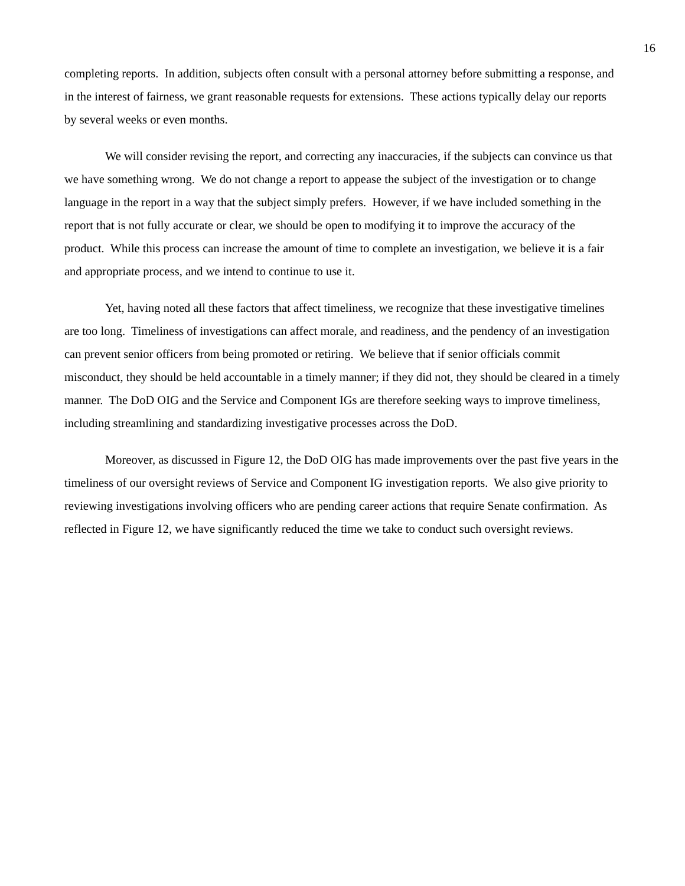16
completing reports. In addition, subjects often consult with a personal attorney before submitting a response, and in the interest of fairness, we grant reasonable requests for extensions. These actions typically delay our reports by several weeks or even months.
We will consider revising the report, and correcting any inaccuracies, if the subjects can convince us that we have something wrong. We do not change a report to appease the subject of the investigation or to change language in the report in a way that the subject simply prefers. However, if we have included something in the report that is not fully accurate or clear, we should be open to modifying it to improve the accuracy of the product. While this process can increase the amount of time to complete an investigation, we believe it is a fair and appropriate process, and we intend to continue to use it.
Yet, having noted all these factors that affect timeliness, we recognize that these investigative timelines are too long. Timeliness of investigations can affect morale, and readiness, and the pendency of an investigation can prevent senior officers from being promoted or retiring. We believe that if senior officials commit misconduct, they should be held accountable in a timely manner; if they did not, they should be cleared in a timely manner. The DoD OIG and the Service and Component IGs are therefore seeking ways to improve timeliness, including streamlining and standardizing investigative processes across the DoD.
Moreover, as discussed in Figure 12, the DoD OIG has made improvements over the past five years in the timeliness of our oversight reviews of Service and Component IG investigation reports. We also give priority to reviewing investigations involving officers who are pending career actions that require Senate confirmation. As reflected in Figure 12, we have significantly reduced the time we take to conduct such oversight reviews.